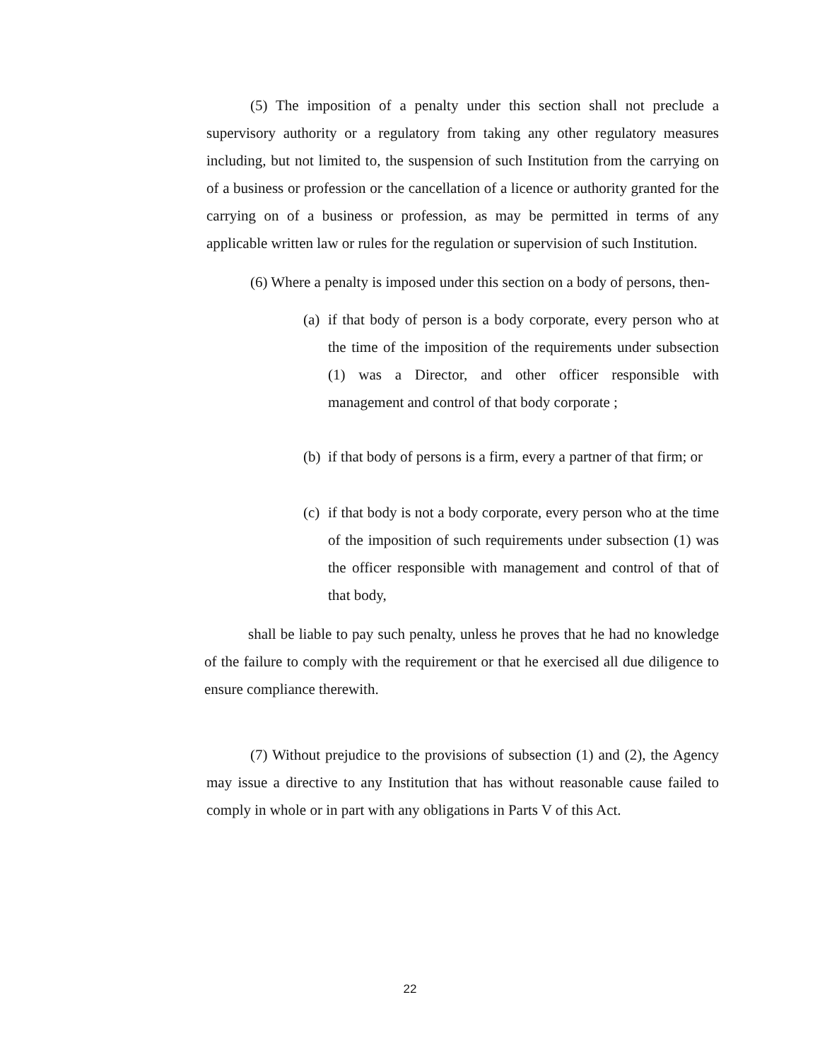(5) The imposition of a penalty under this section shall not preclude a supervisory authority or a regulatory from taking any other regulatory measures including, but not limited to, the suspension of such Institution from the carrying on of a business or profession or the cancellation of a licence or authority granted for the carrying on of a business or profession, as may be permitted in terms of any applicable written law or rules for the regulation or supervision of such Institution.
(6) Where a penalty is imposed under this section on a body of persons, then-
(a)
if that body of person is a body corporate, every person who at the time of the imposition of the requirements under subsection (1) was a Director, and other officer responsible with management and control of that body corporate ;
(b)
if that body of persons is a firm, every a partner of that firm; or
(c)
if that body is not a body corporate, every person who at the time of the imposition of such requirements under subsection (1) was the officer responsible with management and control of that of that body,
shall be liable to pay such penalty, unless he proves that he had no knowledge of the failure to comply with the requirement or that he exercised all due diligence to ensure compliance therewith.
(7) Without prejudice to the provisions of subsection (1) and (2), the Agency may issue a directive to any Institution that has without reasonable cause failed to comply in whole or in part with any obligations in Parts V of this Act.
22